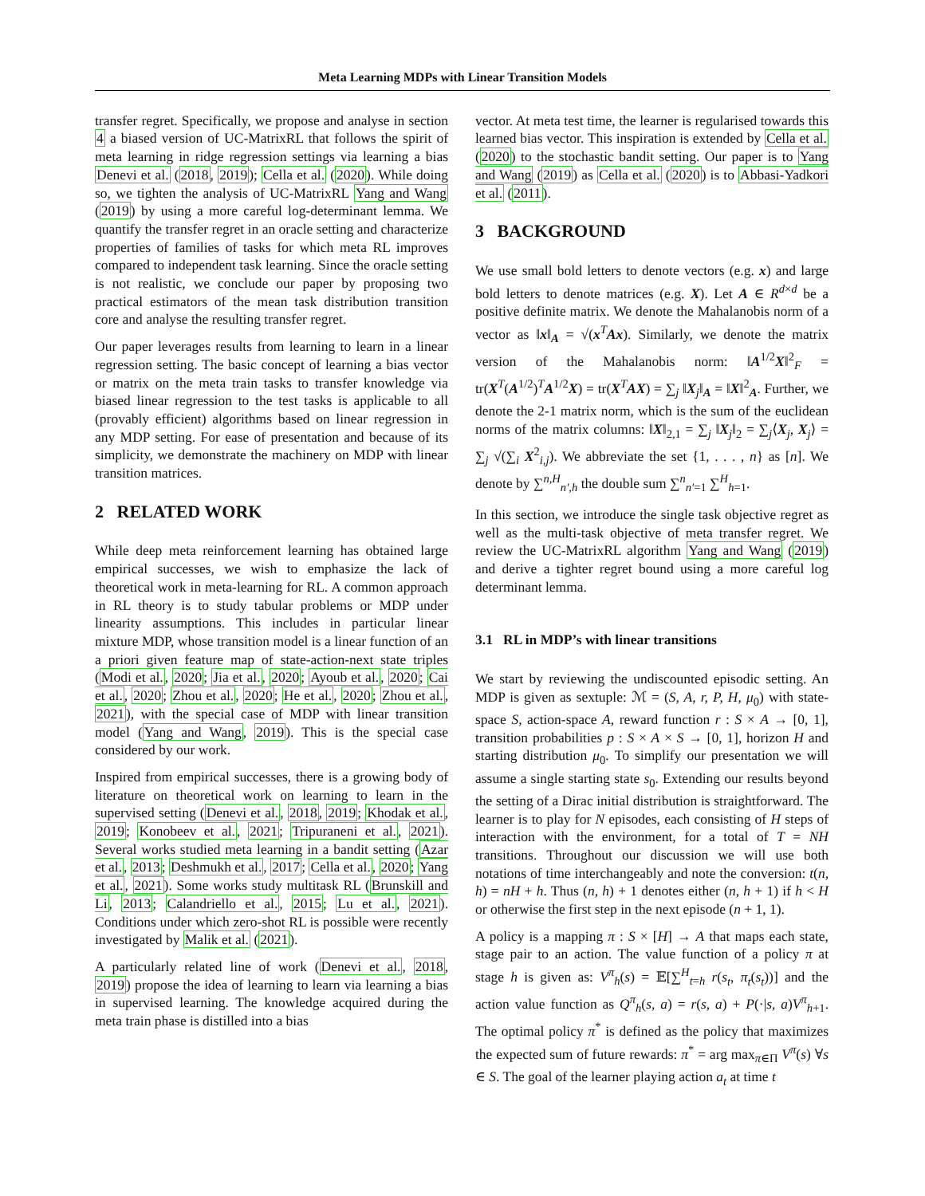Meta Learning MDPs with Linear Transition Models
transfer regret. Specifically, we propose and analyse in section 4 a biased version of UC-MatrixRL that follows the spirit of meta learning in ridge regression settings via learning a bias Denevi et al. (2018, 2019); Cella et al. (2020). While doing so, we tighten the analysis of UC-MatrixRL Yang and Wang (2019) by using a more careful log-determinant lemma. We quantify the transfer regret in an oracle setting and characterize properties of families of tasks for which meta RL improves compared to independent task learning. Since the oracle setting is not realistic, we conclude our paper by proposing two practical estimators of the mean task distribution transition core and analyse the resulting transfer regret.
Our paper leverages results from learning to learn in a linear regression setting. The basic concept of learning a bias vector or matrix on the meta train tasks to transfer knowledge via biased linear regression to the test tasks is applicable to all (provably efficient) algorithms based on linear regression in any MDP setting. For ease of presentation and because of its simplicity, we demonstrate the machinery on MDP with linear transition matrices.
2 RELATED WORK
While deep meta reinforcement learning has obtained large empirical successes, we wish to emphasize the lack of theoretical work in meta-learning for RL. A common approach in RL theory is to study tabular problems or MDP under linearity assumptions. This includes in particular linear mixture MDP, whose transition model is a linear function of an a priori given feature map of state-action-next state triples (Modi et al., 2020; Jia et al., 2020; Ayoub et al., 2020; Cai et al., 2020; Zhou et al., 2020; He et al., 2020; Zhou et al., 2021), with the special case of MDP with linear transition model (Yang and Wang, 2019). This is the special case considered by our work.
Inspired from empirical successes, there is a growing body of literature on theoretical work on learning to learn in the supervised setting (Denevi et al., 2018, 2019; Khodak et al., 2019; Konobeev et al., 2021; Tripuraneni et al., 2021). Several works studied meta learning in a bandit setting (Azar et al., 2013; Deshmukh et al., 2017; Cella et al., 2020; Yang et al., 2021). Some works study multitask RL (Brunskill and Li, 2013; Calandriello et al., 2015; Lu et al., 2021). Conditions under which zero-shot RL is possible were recently investigated by Malik et al. (2021).
A particularly related line of work (Denevi et al., 2018, 2019) propose the idea of learning to learn via learning a bias in supervised learning. The knowledge acquired during the meta train phase is distilled into a bias
vector. At meta test time, the learner is regularised towards this learned bias vector. This inspiration is extended by Cella et al. (2020) to the stochastic bandit setting. Our paper is to Yang and Wang (2019) as Cella et al. (2020) is to Abbasi-Yadkori et al. (2011).
3 BACKGROUND
We use small bold letters to denote vectors (e.g. x) and large bold letters to denote matrices (e.g. X). Let A ∈ R<sup>d×d</sup> be a positive definite matrix. We denote the Mahalanobis norm of a vector as ‖x‖<sub>A</sub> = √(x<sup>T</sup>Ax). Similarly, we denote the matrix version of the Mahalanobis norm: ‖A<sup>1/2</sup>X‖<sup>2</sup><sub>F</sub> = tr(X<sup>T</sup>(A<sup>1/2</sup>)<sup>T</sup>A<sup>1/2</sup>X) = tr(X<sup>T</sup>AX) = ∑<sub>j</sub> ‖X<sub>j</sub>‖<sub>A</sub> = ‖X‖<sup>2</sup><sub>A</sub>. Further, we denote the 2-1 matrix norm, which is the sum of the euclidean norms of the matrix columns: ‖X‖<sub>2,1</sub> = ∑<sub>j</sub> ‖X<sub>j</sub>‖<sub>2</sub> = ∑<sub>j</sub>⟨X<sub>j</sub>, X<sub>j</sub>⟩ = ∑<sub>j</sub> √(∑<sub>i</sub> X<sup>2</sup><sub>i,j</sub>). We abbreviate the set {1, . . . , n} as [n]. We denote by ∑<sup>n,H</sup><sub>n′,h</sub> the double sum ∑<sup>n</sup><sub>n′=1</sub> ∑<sup>H</sup><sub>h=1</sub>.
In this section, we introduce the single task objective regret as well as the multi-task objective of meta transfer regret. We review the UC-MatrixRL algorithm Yang and Wang (2019) and derive a tighter regret bound using a more careful log determinant lemma.
3.1 RL in MDP’s with linear transitions
We start by reviewing the undiscounted episodic setting. An MDP is given as sextuple: ℳ = (S, A, r, P, H, μ<sub>0</sub>) with state-space S, action-space A, reward function r : S × A → [0, 1], transition probabilities p : S × A × S → [0, 1], horizon H and starting distribution μ<sub>0</sub>. To simplify our presentation we will assume a single starting state s<sub>0</sub>. Extending our results beyond the setting of a Dirac initial distribution is straightforward. The learner is to play for N episodes, each consisting of H steps of interaction with the environment, for a total of T = NH transitions. Throughout our discussion we will use both notations of time interchangeably and note the conversion: t(n, h) = nH + h. Thus (n, h) + 1 denotes either (n, h + 1) if h < H or otherwise the first step in the next episode (n + 1, 1).
A policy is a mapping π : S × [H] → A that maps each state, stage pair to an action. The value function of a policy π at stage h is given as: V<sup>π</sup><sub>h</sub>(s) = 𝔼[∑<sup>H</sup><sub>t=h</sub> r(s<sub>t</sub>, π<sub>t</sub>(s<sub>t</sub>))] and the action value function as Q<sup>π</sup><sub>h</sub>(s, a) = r(s, a) + P(·|s, a)V<sup>π</sup><sub>h+1</sub>. The optimal policy π<sup>*</sup> is defined as the policy that maximizes the expected sum of future rewards: π<sup>*</sup> = arg max<sub>π∈Π</sub> V<sup>π</sup>(s) ∀s ∈ S. The goal of the learner playing action a<sub>t</sub> at time t